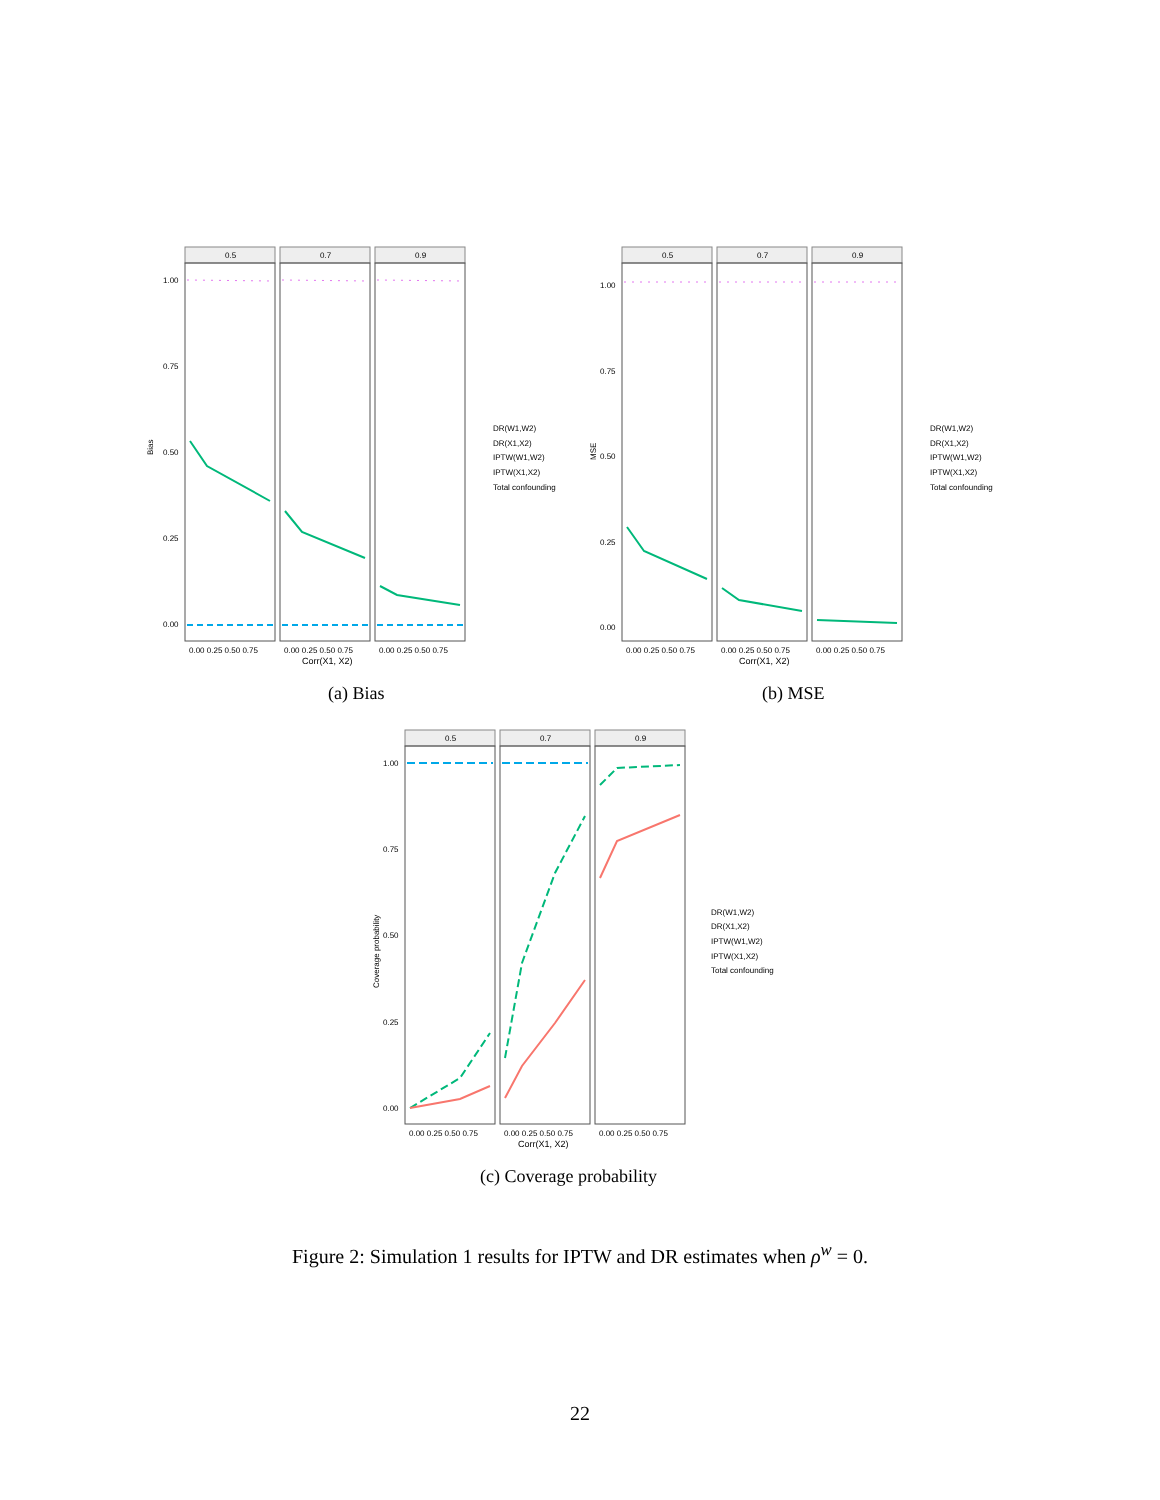Bias
0.5
0.7
0.9
1.00
0.75
0.50
0.25
0.00
0.00 0.25 0.50 0.75
0.00 0.25 0.50 0.75
0.00 0.25 0.50 0.75
Corr(X1, X2)
DR(W1,W2)
DR(X1,X2)
IPTW(W1,W2)
IPTW(X1,X2)
Total confounding
(a) Bias
MSE
0.5
0.7
0.9
1.00
0.75
0.50
0.25
0.00
0.00 0.25 0.50 0.75
0.00 0.25 0.50 0.75
0.00 0.25 0.50 0.75
Corr(X1, X2)
DR(W1,W2)
DR(X1,X2)
IPTW(W1,W2)
IPTW(X1,X2)
Total confounding
(b) MSE
Coverage probability
0.5
0.7
0.9
1.00
0.75
0.50
0.25
0.00
0.00 0.25 0.50 0.75
0.00 0.25 0.50 0.75
0.00 0.25 0.50 0.75
Corr(X1, X2)
DR(W1,W2)
DR(X1,X2)
IPTW(W1,W2)
IPTW(X1,X2)
Total confounding
(c) Coverage probability
Figure 2: Simulation 1 results for IPTW and DR estimates when ρ<sup>w</sup> = 0.
22